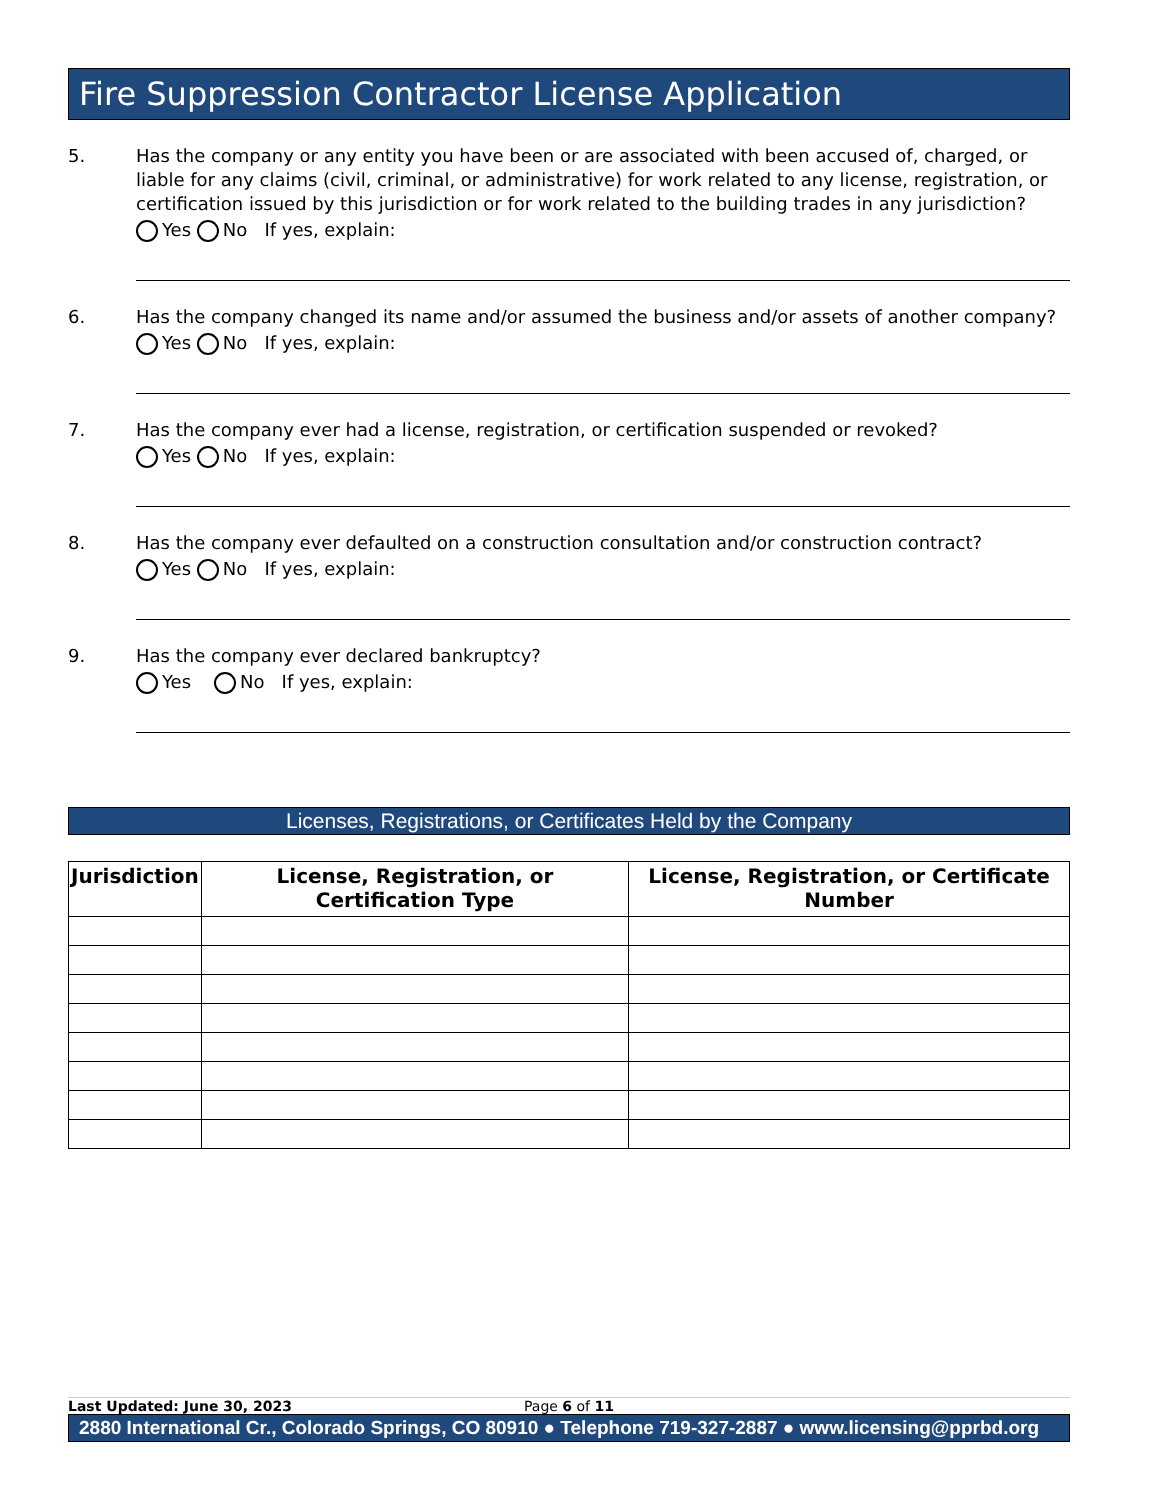Fire Suppression Contractor License Application
5. Has the company or any entity you have been or are associated with been accused of, charged, or liable for any claims (civil, criminal, or administrative) for work related to any license, registration, or certification issued by this jurisdiction or for work related to the building trades in any jurisdiction?
Yes No If yes, explain:
6. Has the company changed its name and/or assumed the business and/or assets of another company?
Yes No If yes, explain:
7. Has the company ever had a license, registration, or certification suspended or revoked?
Yes No If yes, explain:
8. Has the company ever defaulted on a construction consultation and/or construction contract?
Yes No If yes, explain:
9. Has the company ever declared bankruptcy?
Yes No If yes, explain:
Licenses, Registrations, or Certificates Held by the Company
| Jurisdiction | License, Registration, or Certification Type | License, Registration, or Certificate Number |
| --- | --- | --- |
Last Updated: June 30, 2023 Page 6 of 11
2880 International Cr., Colorado Springs, CO 80910 ● Telephone 719-327-2887 ● www.licensing@pprbd.org